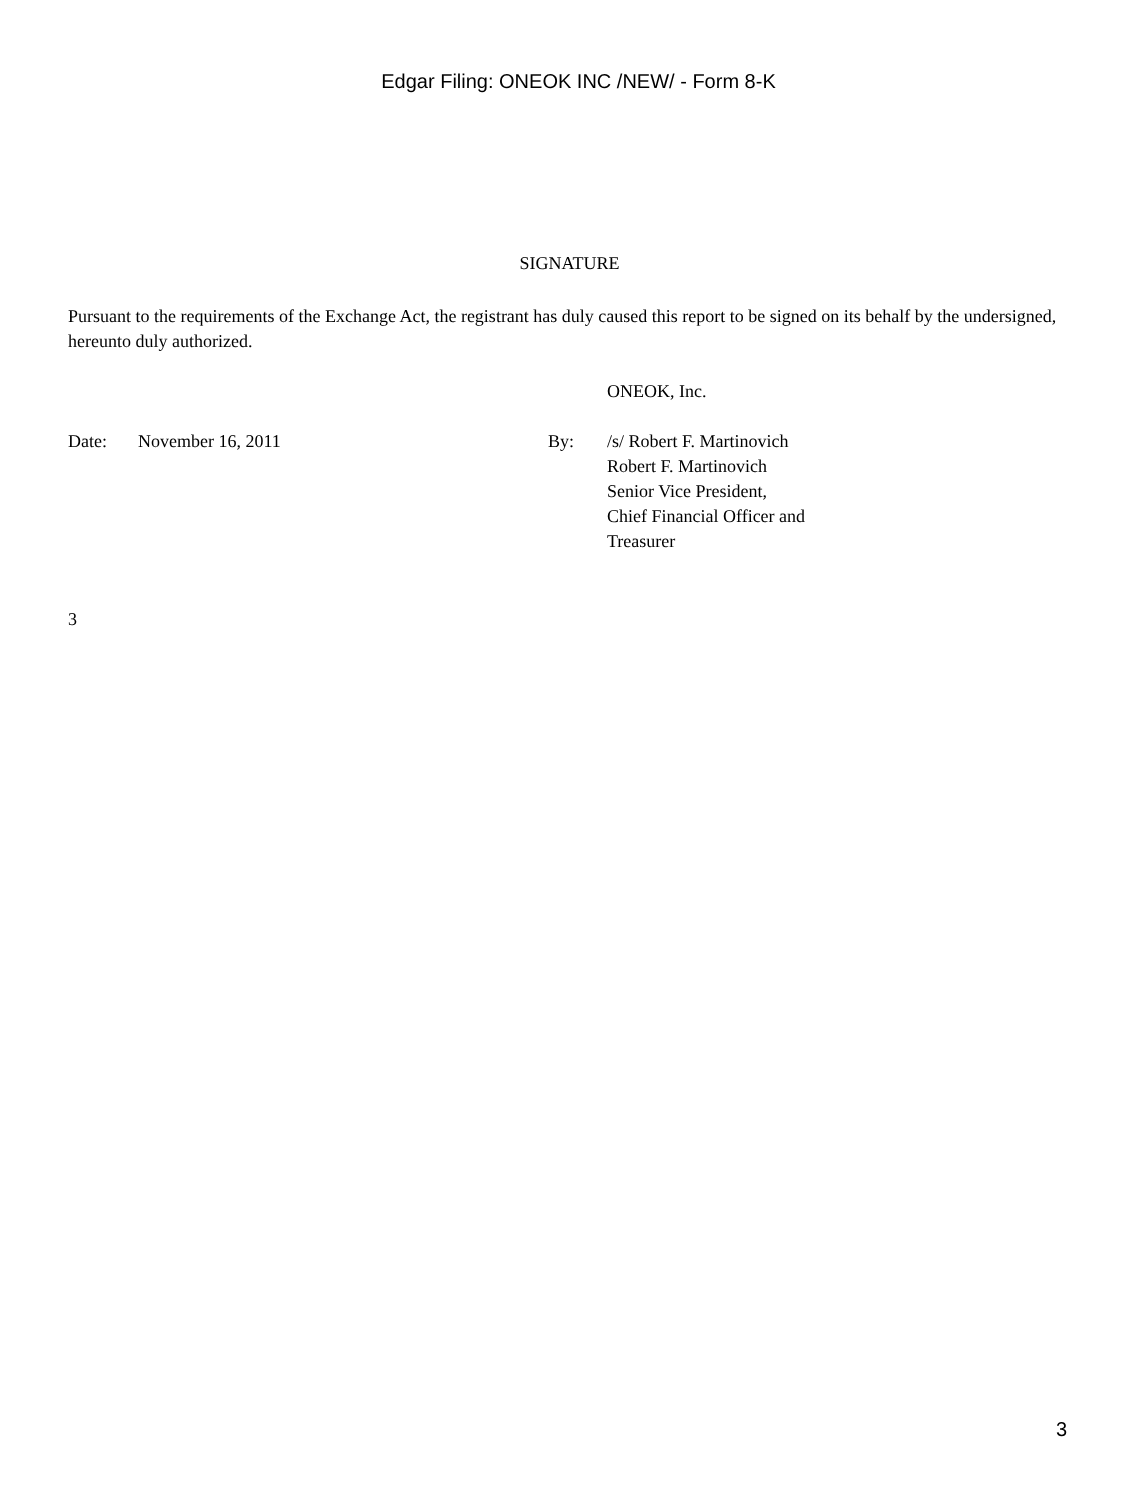Edgar Filing: ONEOK INC /NEW/ - Form 8-K
SIGNATURE
Pursuant to the requirements of the Exchange Act, the registrant has duly caused this report to be signed on its behalf by the undersigned, hereunto duly authorized.
| | | | ONEOK, Inc. |
| Date: | November 16, 2011 | By: | /s/ Robert F. Martinovich Robert F. Martinovich Senior Vice President, Chief Financial Officer and Treasurer |
3
3